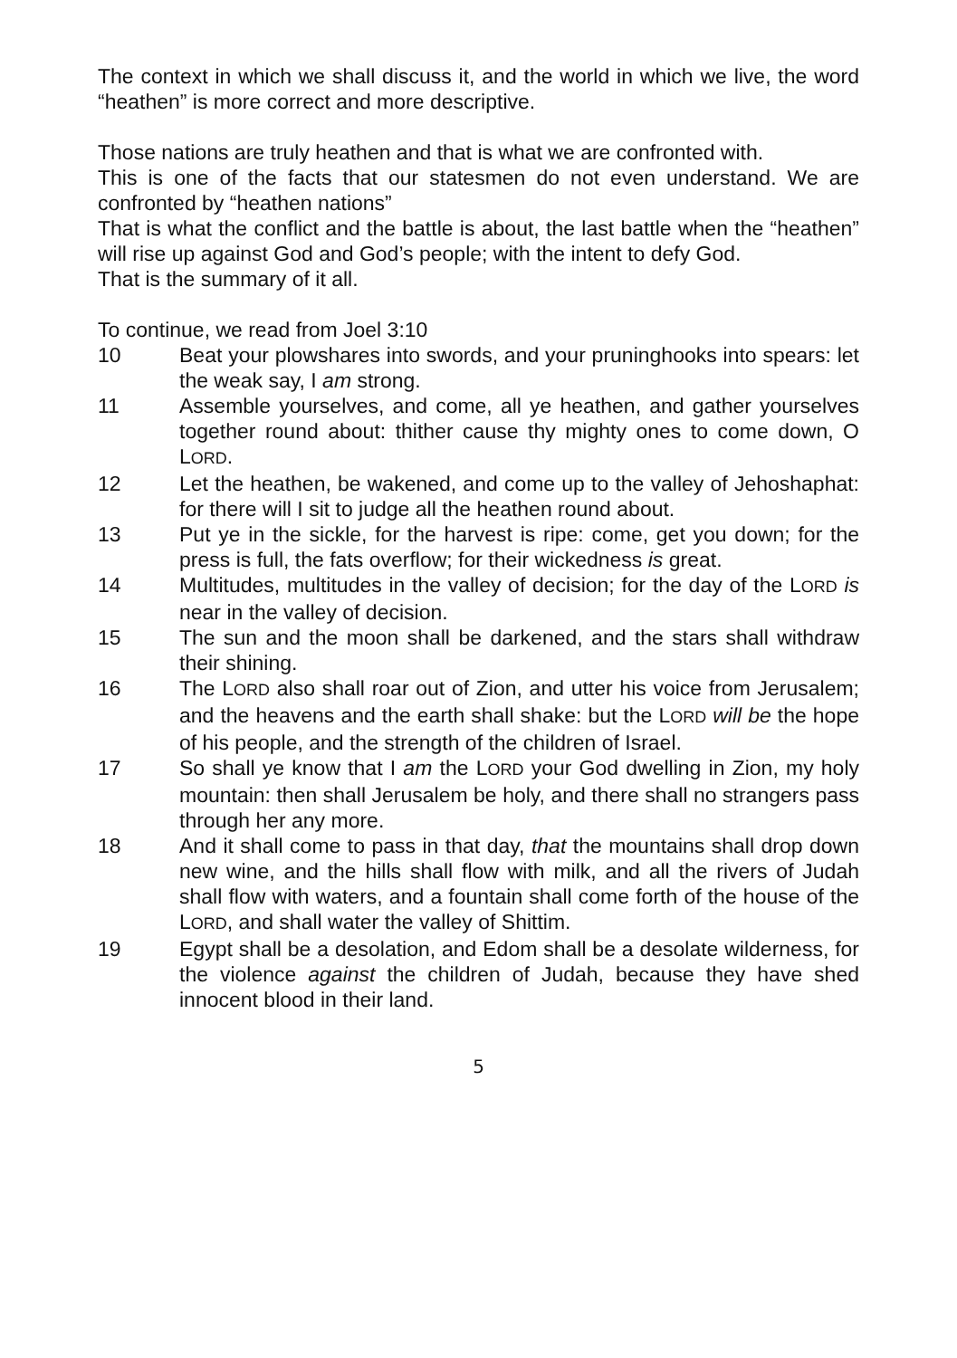The context in which we shall discuss it, and the world in which we live, the word “heathen” is more correct and more descriptive.
Those nations are truly heathen and that is what we are confronted with.
This is one of the facts that our statesmen do not even understand. We are confronted by “heathen nations”
That is what the conflict and the battle is about, the last battle when the “heathen” will rise up against God and God’s people; with the intent to defy God.
That is the summary of it all.
To continue, we read from Joel 3:10
10 Beat your plowshares into swords, and your pruninghooks into spears: let the weak say, I am strong.
11 Assemble yourselves, and come, all ye heathen, and gather yourselves together round about: thither cause thy mighty ones to come down, O LORD.
12 Let the heathen, be wakened, and come up to the valley of Jehoshaphat: for there will I sit to judge all the heathen round about.
13 Put ye in the sickle, for the harvest is ripe: come, get you down; for the press is full, the fats overflow; for their wickedness is great.
14 Multitudes, multitudes in the valley of decision; for the day of the LORD is near in the valley of decision.
15 The sun and the moon shall be darkened, and the stars shall withdraw their shining.
16 The LORD also shall roar out of Zion, and utter his voice from Jerusalem; and the heavens and the earth shall shake: but the LORD will be the hope of his people, and the strength of the children of Israel.
17 So shall ye know that I am the LORD your God dwelling in Zion, my holy mountain: then shall Jerusalem be holy, and there shall no strangers pass through her any more.
18 And it shall come to pass in that day, that the mountains shall drop down new wine, and the hills shall flow with milk, and all the rivers of Judah shall flow with waters, and a fountain shall come forth of the house of the LORD, and shall water the valley of Shittim.
19 Egypt shall be a desolation, and Edom shall be a desolate wilderness, for the violence against the children of Judah, because they have shed innocent blood in their land.
5